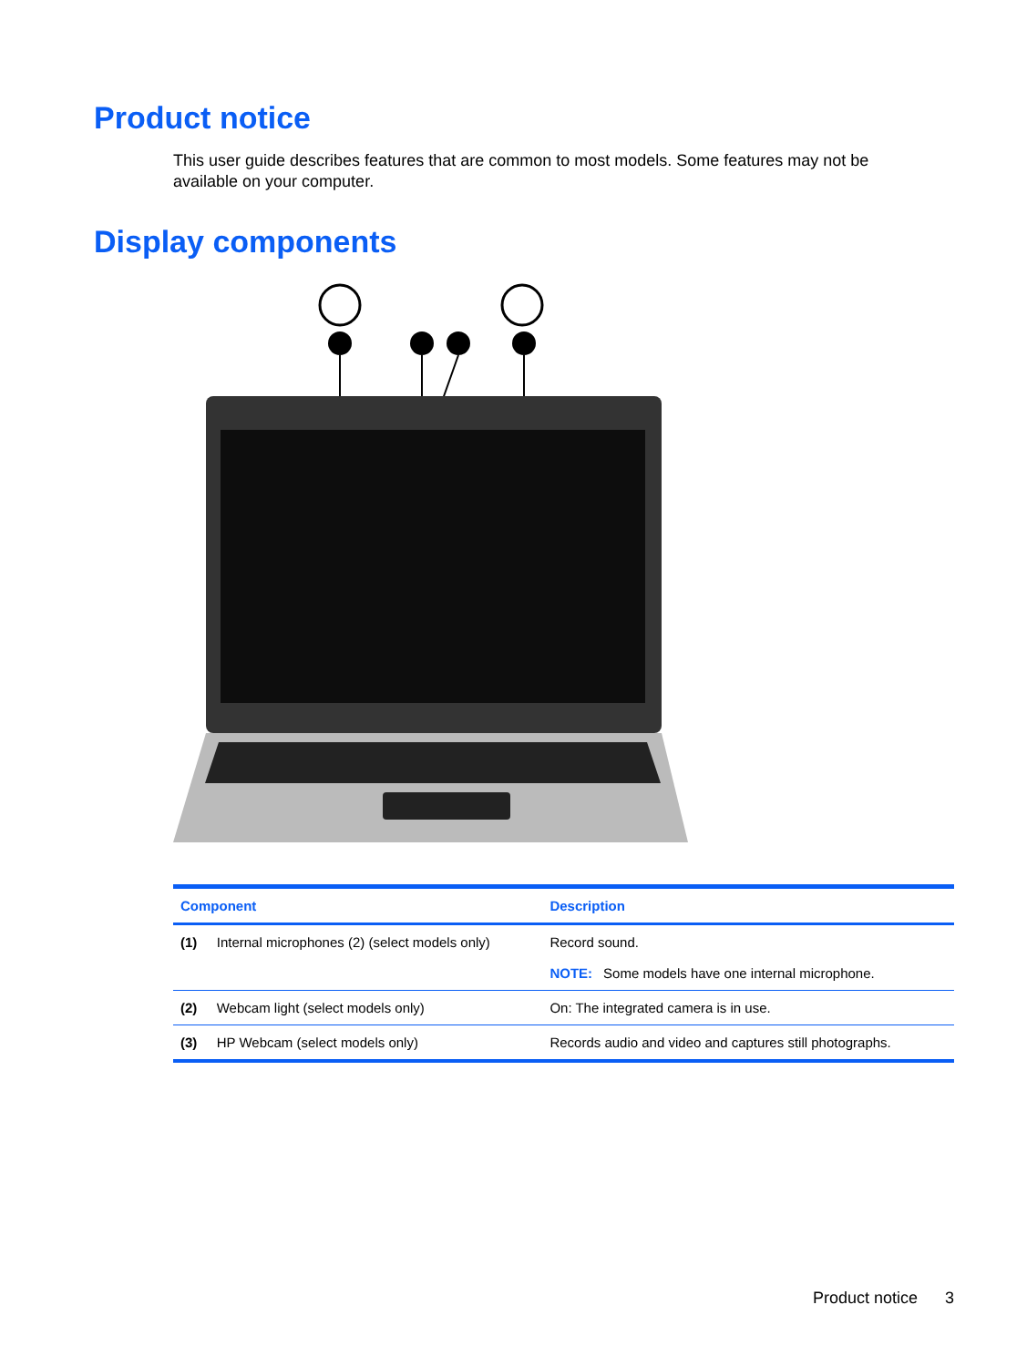Product notice
This user guide describes features that are common to most models. Some features may not be available on your computer.
Display components
| Component | | Description |
| --- | --- | --- |
| (1) | Internal microphones (2) (select models only) | Record sound. NOTE: Some models have one internal microphone. |
| (2) | Webcam light (select models only) | On: The integrated camera is in use. |
| (3) | HP Webcam (select models only) | Records audio and video and captures still photographs. |
Product notice 3